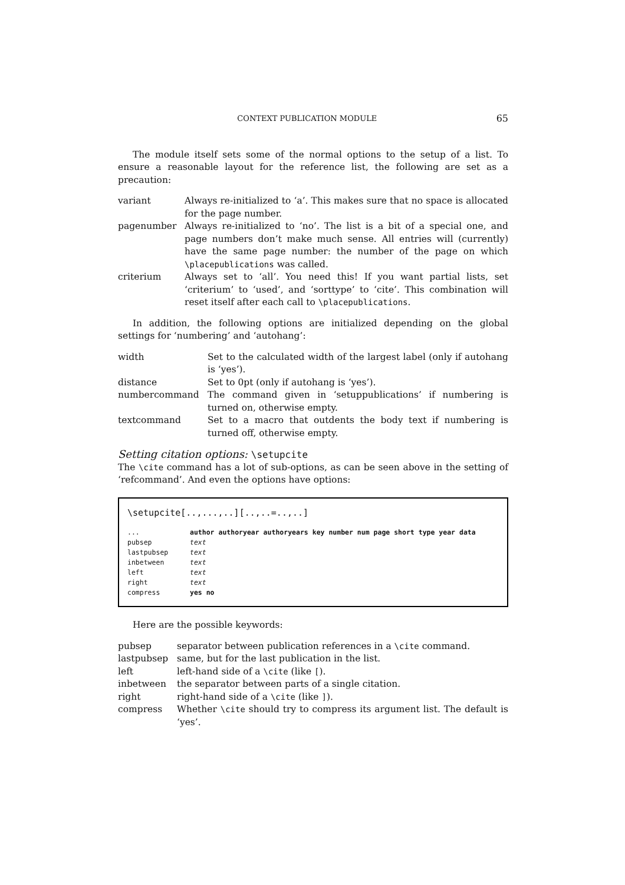CONTEXT PUBLICATION MODULE 65
The module itself sets some of the normal options to the setup of a list. To ensure a reasonable layout for the reference list, the following are set as a precaution:
| variant | Always re-initialized to ‘a’. This makes sure that no space is allocated for the page number. |
| pagenumber | Always re-initialized to ‘no’. The list is a bit of a special one, and page numbers don’t make much sense. All entries will (currently) have the same page number: the number of the page on which \placepublications was called. |
| criterium | Always set to ‘all’. You need this! If you want partial lists, set ‘criterium’ to ‘used’, and ‘sorttype’ to ‘cite’. This combination will reset itself after each call to \placepublications . |
In addition, the following options are initialized depending on the global settings for ‘numbering’ and ‘autohang’:
| width | Set to the calculated width of the largest label (only if autohang is ‘yes’). |
| distance | Set to 0pt (only if autohang is ‘yes’). |
| numbercommand | The command given in ‘setuppublications’ if numbering is turned on, otherwise empty. |
| textcommand | Set to a macro that outdents the body text if numbering is turned off, otherwise empty. |
Setting citation options: \setupcite
The \cite command has a lot of sub-options, as can be seen above in the setting of ‘refcommand’. And even the options have options:
\setupcite[..,...,..][..,..=..,..]
| ... | author authoryear authoryears key number num page short type year data |
| pubsep | text |
| lastpubsep | text |
| inbetween | text |
| left | text |
| right | text |
| compress | yes no |
Here are the possible keywords:
| pubsep | separator between publication references in a \cite command. |
| lastpubsep | same, but for the last publication in the list. |
| left | left-hand side of a \cite (like [ ). |
| inbetween | the separator between parts of a single citation. |
| right | right-hand side of a \cite (like ] ). |
| compress | Whether \cite should try to compress its argument list. The default is ‘yes’. |